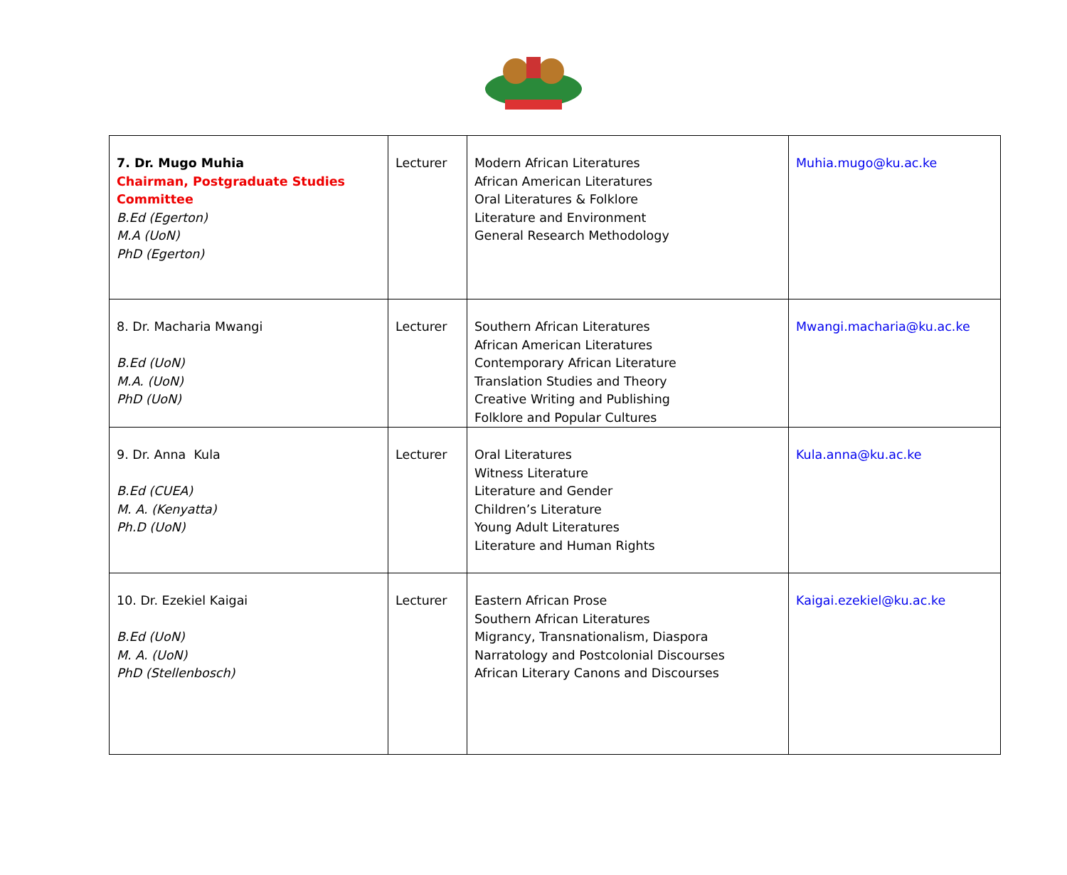| 7. Dr. Mugo Muhia Chairman, Postgraduate Studies Committee B.Ed (Egerton) M.A (UoN) PhD (Egerton) | Lecturer | Modern African Literatures African American Literatures Oral Literatures & Folklore Literature and Environment General Research Methodology | Muhia.mugo@ku.ac.ke |
| 8. Dr. Macharia Mwangi B.Ed (UoN) M.A. (UoN) PhD (UoN) | Lecturer | Southern African Literatures African American Literatures Contemporary African Literature Translation Studies and Theory Creative Writing and Publishing Folklore and Popular Cultures | Mwangi.macharia@ku.ac.ke |
| 9. Dr. Anna Kula B.Ed (CUEA) M. A. (Kenyatta) Ph.D (UoN) | Lecturer | Oral Literatures Witness Literature Literature and Gender Children’s Literature Young Adult Literatures Literature and Human Rights | Kula.anna@ku.ac.ke |
| 10. Dr. Ezekiel Kaigai B.Ed (UoN) M. A. (UoN) PhD (Stellenbosch) | Lecturer | Eastern African Prose Southern African Literatures Migrancy, Transnationalism, Diaspora Narratology and Postcolonial Discourses African Literary Canons and Discourses | Kaigai.ezekiel@ku.ac.ke |